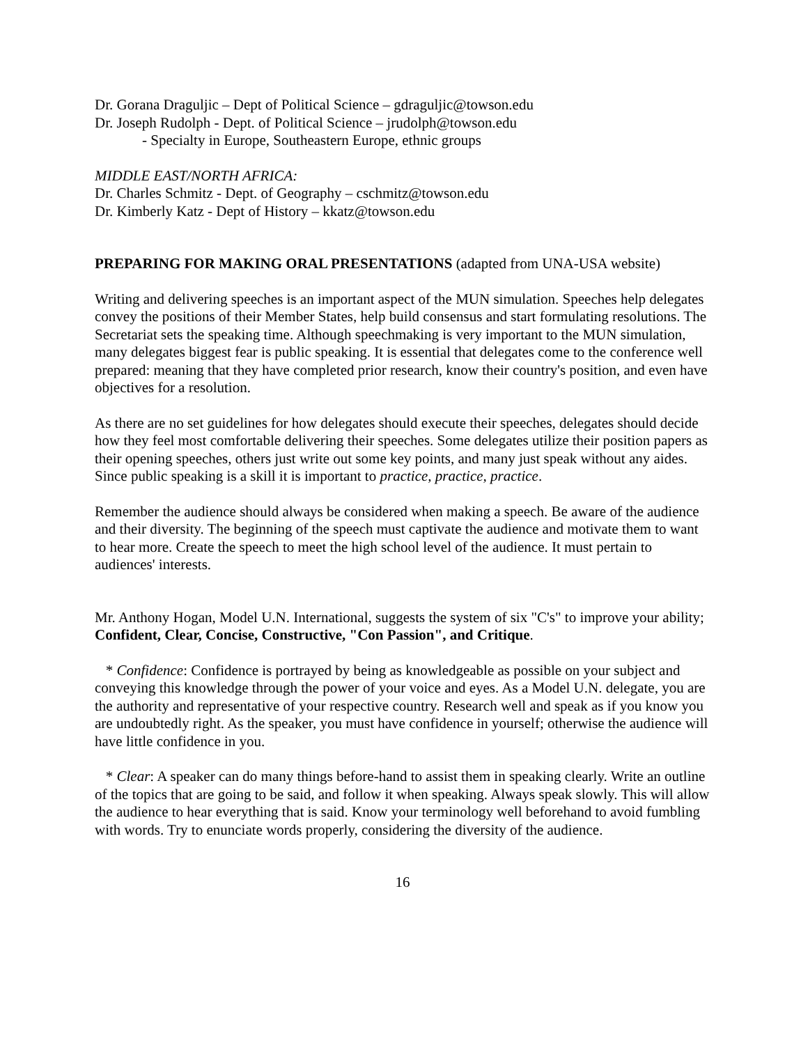Dr. Gorana Draguljic – Dept of Political Science – gdraguljic@towson.edu
Dr. Joseph Rudolph - Dept. of Political Science – jrudolph@towson.edu
- Specialty in Europe, Southeastern Europe, ethnic groups
MIDDLE EAST/NORTH AFRICA:
Dr. Charles Schmitz - Dept. of Geography – cschmitz@towson.edu
Dr. Kimberly Katz - Dept of History – kkatz@towson.edu
PREPARING FOR MAKING ORAL PRESENTATIONS (adapted from UNA-USA website)
Writing and delivering speeches is an important aspect of the MUN simulation. Speeches help delegates convey the positions of their Member States, help build consensus and start formulating resolutions. The Secretariat sets the speaking time. Although speechmaking is very important to the MUN simulation, many delegates biggest fear is public speaking. It is essential that delegates come to the conference well prepared: meaning that they have completed prior research, know their country's position, and even have objectives for a resolution.
As there are no set guidelines for how delegates should execute their speeches, delegates should decide how they feel most comfortable delivering their speeches. Some delegates utilize their position papers as their opening speeches, others just write out some key points, and many just speak without any aides. Since public speaking is a skill it is important to practice, practice, practice.
Remember the audience should always be considered when making a speech. Be aware of the audience and their diversity. The beginning of the speech must captivate the audience and motivate them to want to hear more. Create the speech to meet the high school level of the audience. It must pertain to audiences' interests.
Mr. Anthony Hogan, Model U.N. International, suggests the system of six "C's" to improve your ability; Confident, Clear, Concise, Constructive, "Con Passion", and Critique.
* Confidence: Confidence is portrayed by being as knowledgeable as possible on your subject and conveying this knowledge through the power of your voice and eyes. As a Model U.N. delegate, you are the authority and representative of your respective country. Research well and speak as if you know you are undoubtedly right. As the speaker, you must have confidence in yourself; otherwise the audience will have little confidence in you.
* Clear: A speaker can do many things before-hand to assist them in speaking clearly. Write an outline of the topics that are going to be said, and follow it when speaking. Always speak slowly. This will allow the audience to hear everything that is said. Know your terminology well beforehand to avoid fumbling with words. Try to enunciate words properly, considering the diversity of the audience.
16